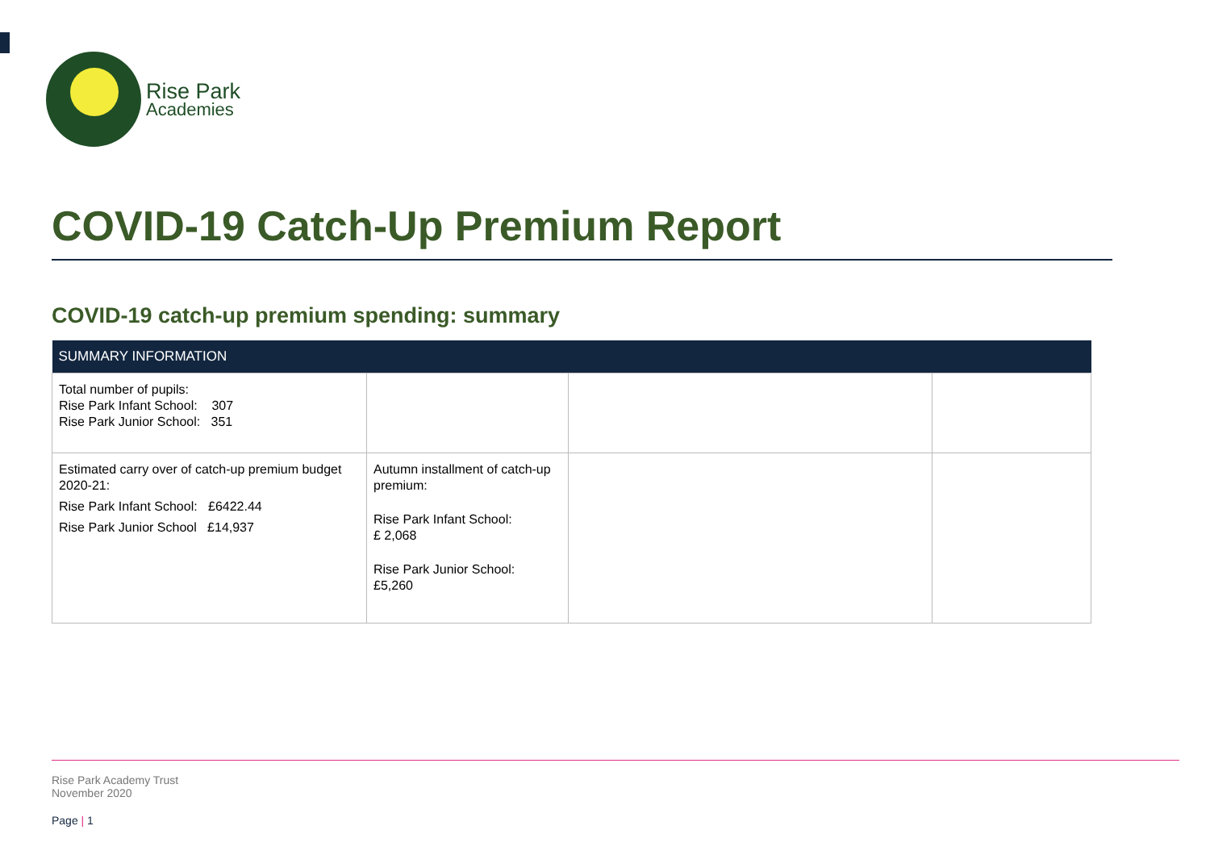Rise Park
Academies
COVID-19 Catch-Up Premium Report
COVID-19 catch-up premium spending: summary
| SUMMARY INFORMATION | | | |
| --- | --- | --- | --- |
| Total number of pupils: Rise Park Infant School: 307 Rise Park Junior School: 351 | | | |
| Estimated carry over of catch-up premium budget 2020-21: Rise Park Infant School: £6422.44 Rise Park Junior School £14,937 | Autumn installment of catch-up premium: Rise Park Infant School: £ 2,068 Rise Park Junior School: £5,260 | | |
Rise Park Academy Trust
November 2020
Page | 1